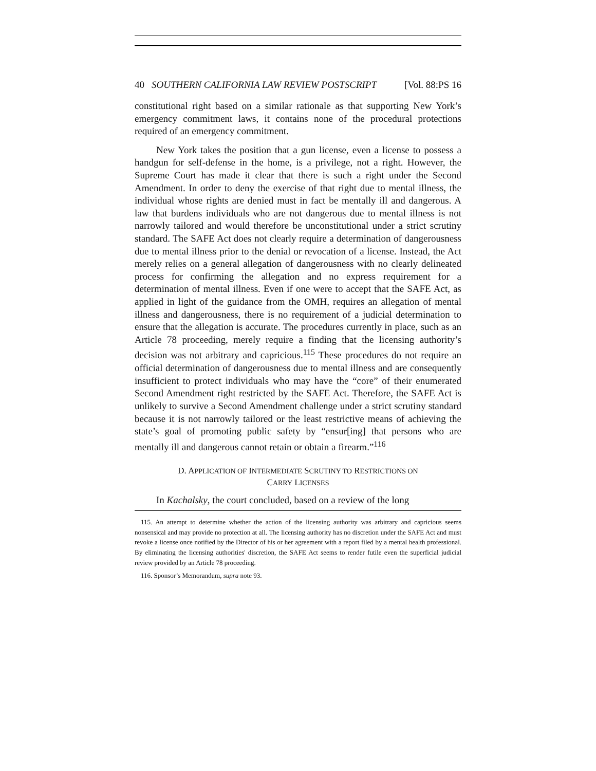40 SOUTHERN CALIFORNIA LAW REVIEW POSTSCRIPT [Vol. 88:PS 16
constitutional right based on a similar rationale as that supporting New York’s emergency commitment laws, it contains none of the procedural protections required of an emergency commitment.
New York takes the position that a gun license, even a license to possess a handgun for self-defense in the home, is a privilege, not a right. However, the Supreme Court has made it clear that there is such a right under the Second Amendment. In order to deny the exercise of that right due to mental illness, the individual whose rights are denied must in fact be mentally ill and dangerous. A law that burdens individuals who are not dangerous due to mental illness is not narrowly tailored and would therefore be unconstitutional under a strict scrutiny standard. The SAFE Act does not clearly require a determination of dangerousness due to mental illness prior to the denial or revocation of a license. Instead, the Act merely relies on a general allegation of dangerousness with no clearly delineated process for confirming the allegation and no express requirement for a determination of mental illness. Even if one were to accept that the SAFE Act, as applied in light of the guidance from the OMH, requires an allegation of mental illness and dangerousness, there is no requirement of a judicial determination to ensure that the allegation is accurate. The procedures currently in place, such as an Article 78 proceeding, merely require a finding that the licensing authority’s decision was not arbitrary and capricious.<sup>115</sup> These procedures do not require an official determination of dangerousness due to mental illness and are consequently insufficient to protect individuals who may have the “core” of their enumerated Second Amendment right restricted by the SAFE Act. Therefore, the SAFE Act is unlikely to survive a Second Amendment challenge under a strict scrutiny standard because it is not narrowly tailored or the least restrictive means of achieving the state’s goal of promoting public safety by “ensur[ing] that persons who are mentally ill and dangerous cannot retain or obtain a firearm.”<sup>116</sup>
D. APPLICATION OF INTERMEDIATE SCRUTINY TO RESTRICTIONS ON
CARRY LICENSES
In Kachalsky, the court concluded, based on a review of the long
115. An attempt to determine whether the action of the licensing authority was arbitrary and capricious seems nonsensical and may provide no protection at all. The licensing authority has no discretion under the SAFE Act and must revoke a license once notified by the Director of his or her agreement with a report filed by a mental health professional. By eliminating the licensing authorities' discretion, the SAFE Act seems to render futile even the superficial judicial review provided by an Article 78 proceeding.
116. Sponsor’s Memorandum, supra note 93.